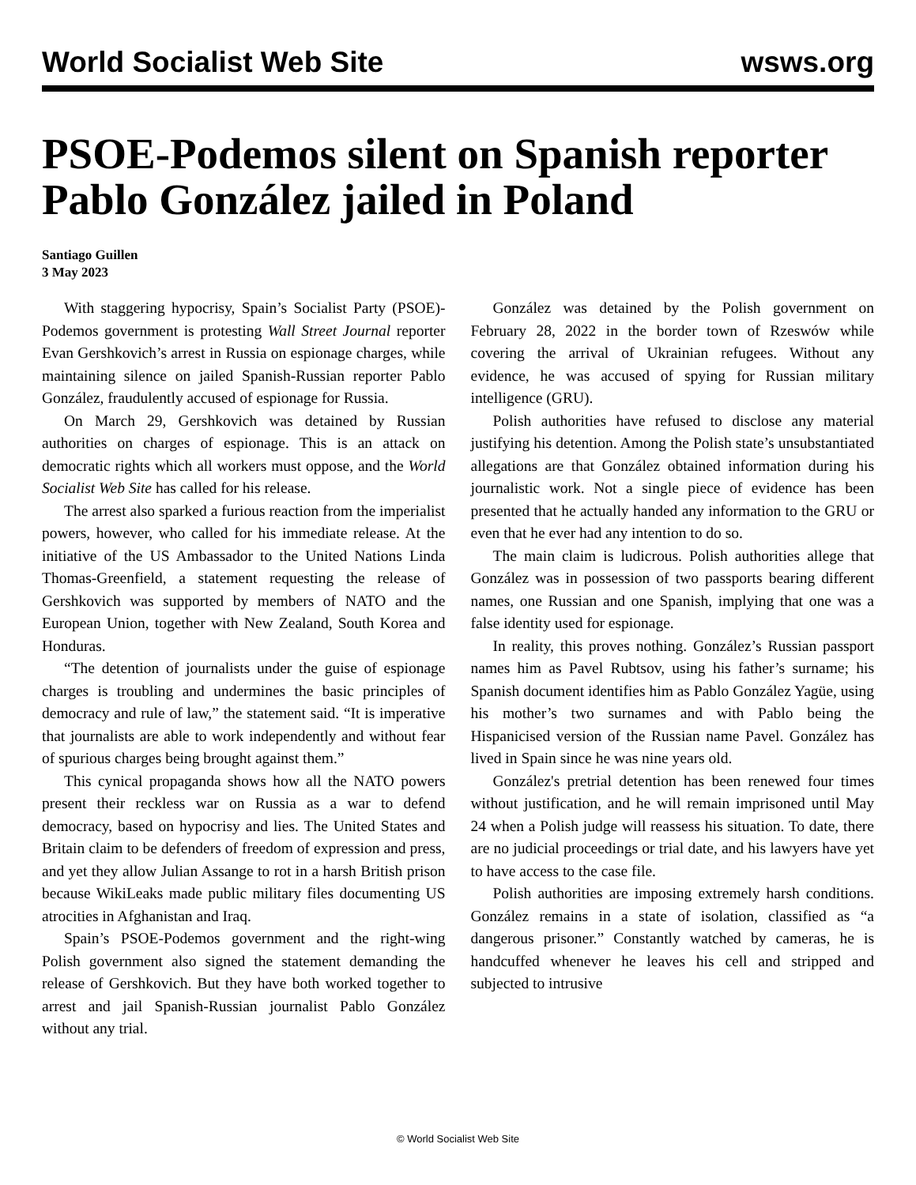World Socialist Web Site wsws.org
PSOE-Podemos silent on Spanish reporter Pablo González jailed in Poland
Santiago Guillen
3 May 2023
With staggering hypocrisy, Spain’s Socialist Party (PSOE)-Podemos government is protesting Wall Street Journal reporter Evan Gershkovich’s arrest in Russia on espionage charges, while maintaining silence on jailed Spanish-Russian reporter Pablo González, fraudulently accused of espionage for Russia.
On March 29, Gershkovich was detained by Russian authorities on charges of espionage. This is an attack on democratic rights which all workers must oppose, and the World Socialist Web Site has called for his release.
The arrest also sparked a furious reaction from the imperialist powers, however, who called for his immediate release. At the initiative of the US Ambassador to the United Nations Linda Thomas-Greenfield, a statement requesting the release of Gershkovich was supported by members of NATO and the European Union, together with New Zealand, South Korea and Honduras.
“The detention of journalists under the guise of espionage charges is troubling and undermines the basic principles of democracy and rule of law,” the statement said. “It is imperative that journalists are able to work independently and without fear of spurious charges being brought against them.”
This cynical propaganda shows how all the NATO powers present their reckless war on Russia as a war to defend democracy, based on hypocrisy and lies. The United States and Britain claim to be defenders of freedom of expression and press, and yet they allow Julian Assange to rot in a harsh British prison because WikiLeaks made public military files documenting US atrocities in Afghanistan and Iraq.
Spain’s PSOE-Podemos government and the right-wing Polish government also signed the statement demanding the release of Gershkovich. But they have both worked together to arrest and jail Spanish-Russian journalist Pablo González without any trial.
González was detained by the Polish government on February 28, 2022 in the border town of Rzeswów while covering the arrival of Ukrainian refugees. Without any evidence, he was accused of spying for Russian military intelligence (GRU).
Polish authorities have refused to disclose any material justifying his detention. Among the Polish state’s unsubstantiated allegations are that González obtained information during his journalistic work. Not a single piece of evidence has been presented that he actually handed any information to the GRU or even that he ever had any intention to do so.
The main claim is ludicrous. Polish authorities allege that González was in possession of two passports bearing different names, one Russian and one Spanish, implying that one was a false identity used for espionage.
In reality, this proves nothing. González’s Russian passport names him as Pavel Rubtsov, using his father’s surname; his Spanish document identifies him as Pablo González Yagüe, using his mother’s two surnames and with Pablo being the Hispanicised version of the Russian name Pavel. González has lived in Spain since he was nine years old.
González's pretrial detention has been renewed four times without justification, and he will remain imprisoned until May 24 when a Polish judge will reassess his situation. To date, there are no judicial proceedings or trial date, and his lawyers have yet to have access to the case file.
Polish authorities are imposing extremely harsh conditions. González remains in a state of isolation, classified as “a dangerous prisoner.” Constantly watched by cameras, he is handcuffed whenever he leaves his cell and stripped and subjected to intrusive
© World Socialist Web Site